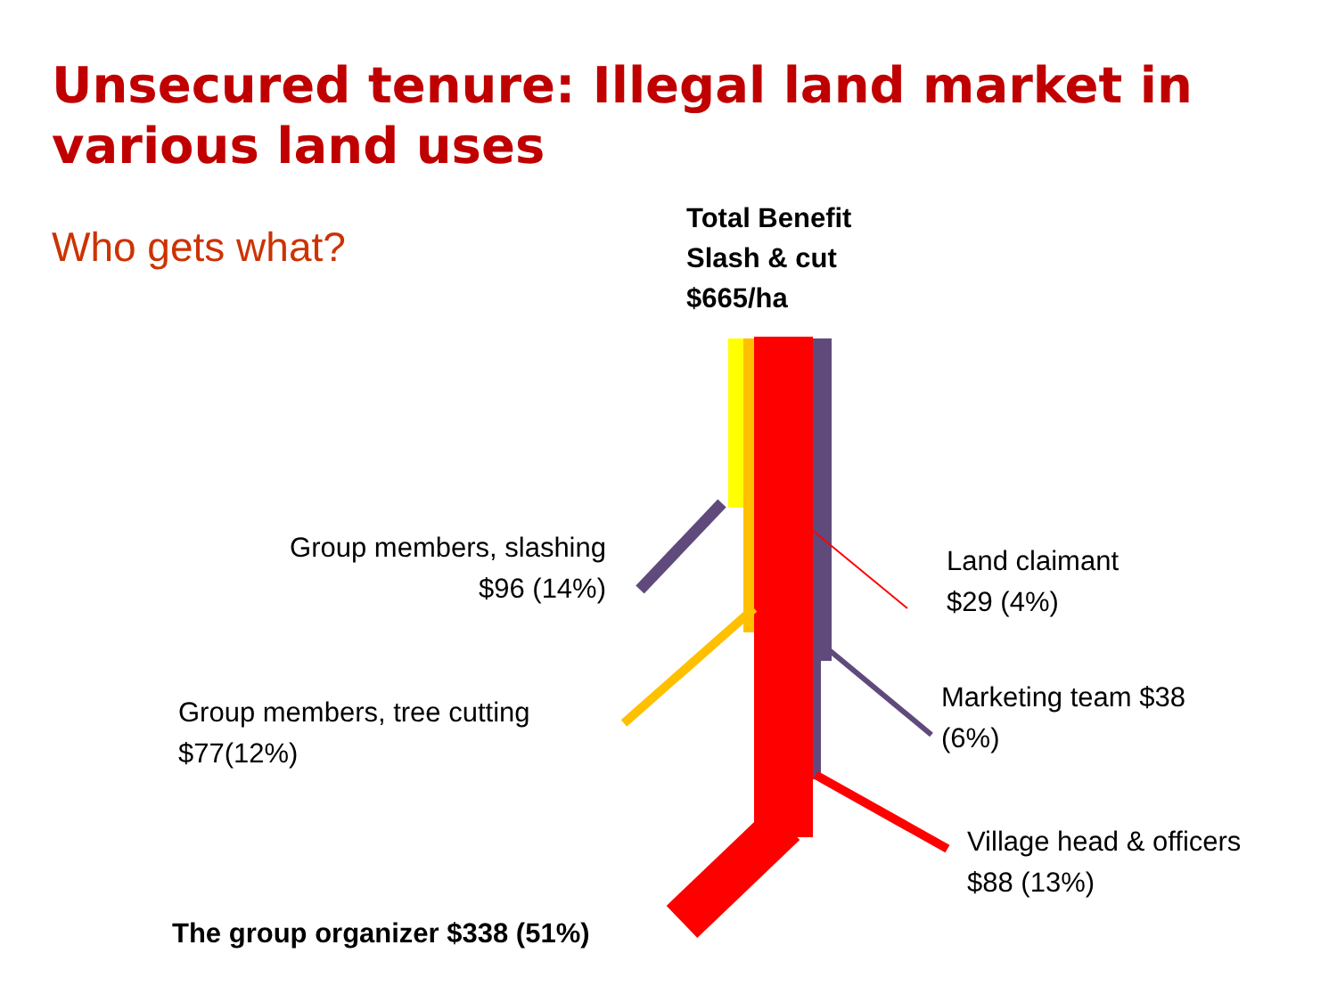Unsecured tenure: Illegal land market in various land uses
Who gets what?
Total Benefit
Slash & cut
$665/ha
Group members, slashing
$96 (14%)
Land claimant
$29 (4%)
Group members, tree cutting
$77(12%)
Marketing team $38
(6%)
Village head & officers
$88 (13%)
The group organizer $338 (51%)